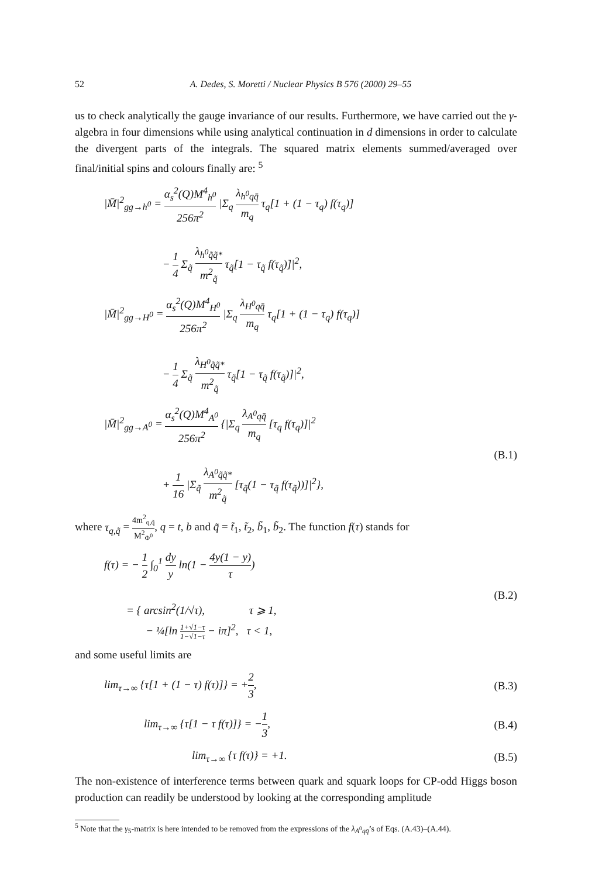52 A. Dedes, S. Moretti / Nuclear Physics B 576 (2000) 29–55
us to check analytically the gauge invariance of our results. Furthermore, we have carried out the γ-algebra in four dimensions while using analytical continuation in d dimensions in order to calculate the divergent parts of the integrals. The squared matrix elements summed/averaged over final/initial spins and colours finally are: <sup>5</sup>
|M̄|<sup>2</sup><sub>gg→h<sup>0</sup></sub> = α<sub>s</sub><sup>2</sup>(Q)M<sup>4</sup><sub>h<sup>0</sup></sub> 256π<sup>2</sup> |Σ<sub>q</sub> λ<sub>h<sup>0</sup>qq̄</sub> m<sub>q</sub> τ<sub>q</sub>[1 + (1 − τ<sub>q</sub>) f(τ<sub>q</sub>)]
− 1 4 Σ<sub>q̃</sub> λ<sub>h<sup>0</sup>q̃q̃*</sub> m<sup>2</sup><sub>q̃</sub> τ<sub>q̃</sub>[1 − τ<sub>q̃</sub> f(τ<sub>q̃</sub>)]|<sup>2</sup>,
|M̄|<sup>2</sup><sub>gg→H<sup>0</sup></sub> = α<sub>s</sub><sup>2</sup>(Q)M<sup>4</sup><sub>H<sup>0</sup></sub> 256π<sup>2</sup> |Σ<sub>q</sub> λ<sub>H<sup>0</sup>qq̄</sub> m<sub>q</sub> τ<sub>q</sub>[1 + (1 − τ<sub>q</sub>) f(τ<sub>q</sub>)]
− 1 4 Σ<sub>q̃</sub> λ<sub>H<sup>0</sup>q̃q̃*</sub> m<sup>2</sup><sub>q̃</sub> τ<sub>q̃</sub>[1 − τ<sub>q̃</sub> f(τ<sub>q̃</sub>)]|<sup>2</sup>,
|M̄|<sup>2</sup><sub>gg→A<sup>0</sup></sub> = α<sub>s</sub><sup>2</sup>(Q)M<sup>4</sup><sub>A<sup>0</sup></sub> 256π<sup>2</sup> {|Σ<sub>q</sub> λ<sub>A<sup>0</sup>qq̄</sub> m<sub>q</sub> [τ<sub>q</sub> f(τ<sub>q</sub>)]|<sup>2</sup>
+ 1 16 |Σ<sub>q̃</sub> λ<sub>A<sup>0</sup>q̃q̃*</sub> m<sup>2</sup><sub>q̃</sub> [τ<sub>q̃</sub>(1 − τ<sub>q̃</sub> f(τ<sub>q̃</sub>))]|<sup>2</sup>},
(B.1)
where τ<sub>q,q̃</sub> = 4m<sup>2</sup><sub>q,q̃</sub> M<sup>2</sup><sub>Φ<sup>0</sup></sub>, q = t, b and q̃ = t̃<sub>1</sub>, t̃<sub>2</sub>, b̃<sub>1</sub>, b̃<sub>2</sub>. The function f(τ) stands for
f(τ) = − 1 2 ∫<sub>0</sub><sup>1</sup> dy y ln(1 − 4y(1 − y) τ)
= { arcsin<sup>2</sup>(1/√τ), τ ⩾ 1,
− ¼[ln 1+√1−τ 1−√1−τ − iπ]<sup>2</sup>, τ < 1,
(B.2)
and some useful limits are
lim<sub>τ→∞</sub> {τ[1 + (1 − τ) f(τ)]} = +2 3,
(B.3)
lim<sub>τ→∞</sub> {τ[1 − τ f(τ)]} = −1 3, (B.4)
lim<sub>τ→∞</sub> {τ f(τ)} = +1. (B.5)
The non-existence of interference terms between quark and squark loops for CP-odd Higgs boson production can readily be understood by looking at the corresponding amplitude
<sup>5</sup> Note that the γ<sub>5</sub>-matrix is here intended to be removed from the expressions of the λ<sub>A<sup>0</sup>qq̄</sub>’s of Eqs. (A.43)–(A.44).